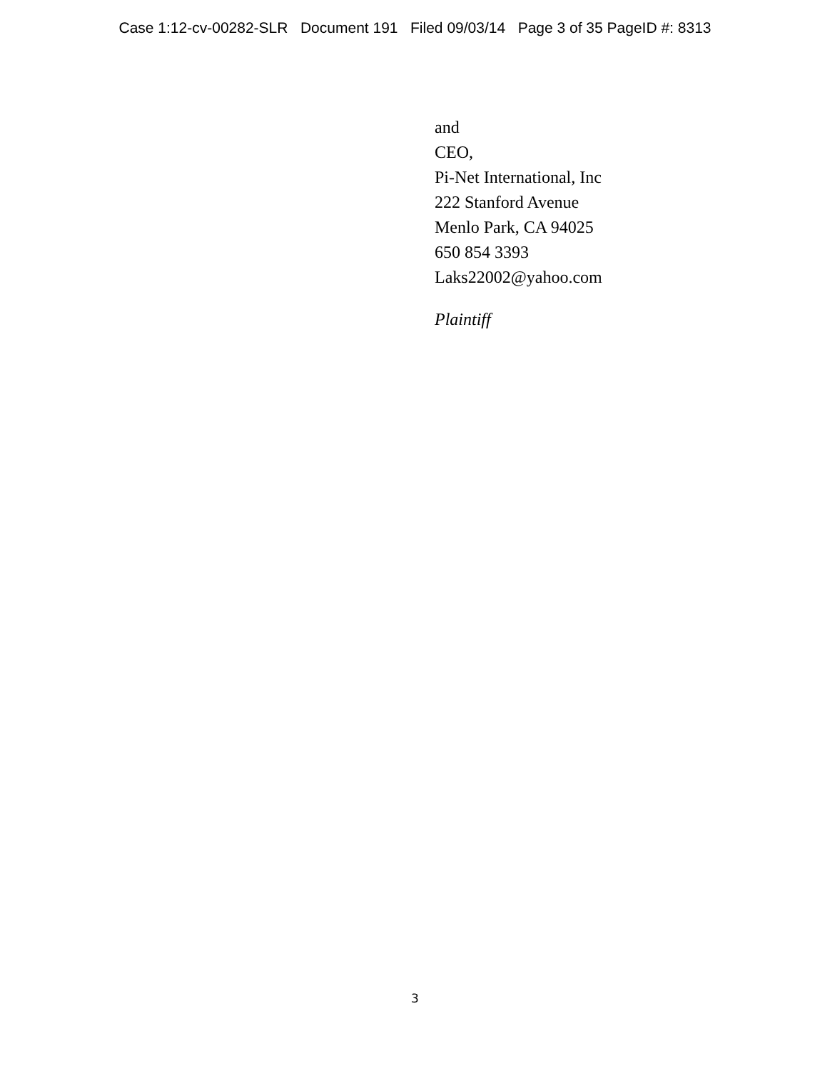Case 1:12-cv-00282-SLR Document 191 Filed 09/03/14 Page 3 of 35 PageID #: 8313
and
CEO,
Pi-Net International, Inc
222 Stanford Avenue
Menlo Park, CA 94025
650 854 3393
Laks22002@yahoo.com
Plaintiff
3